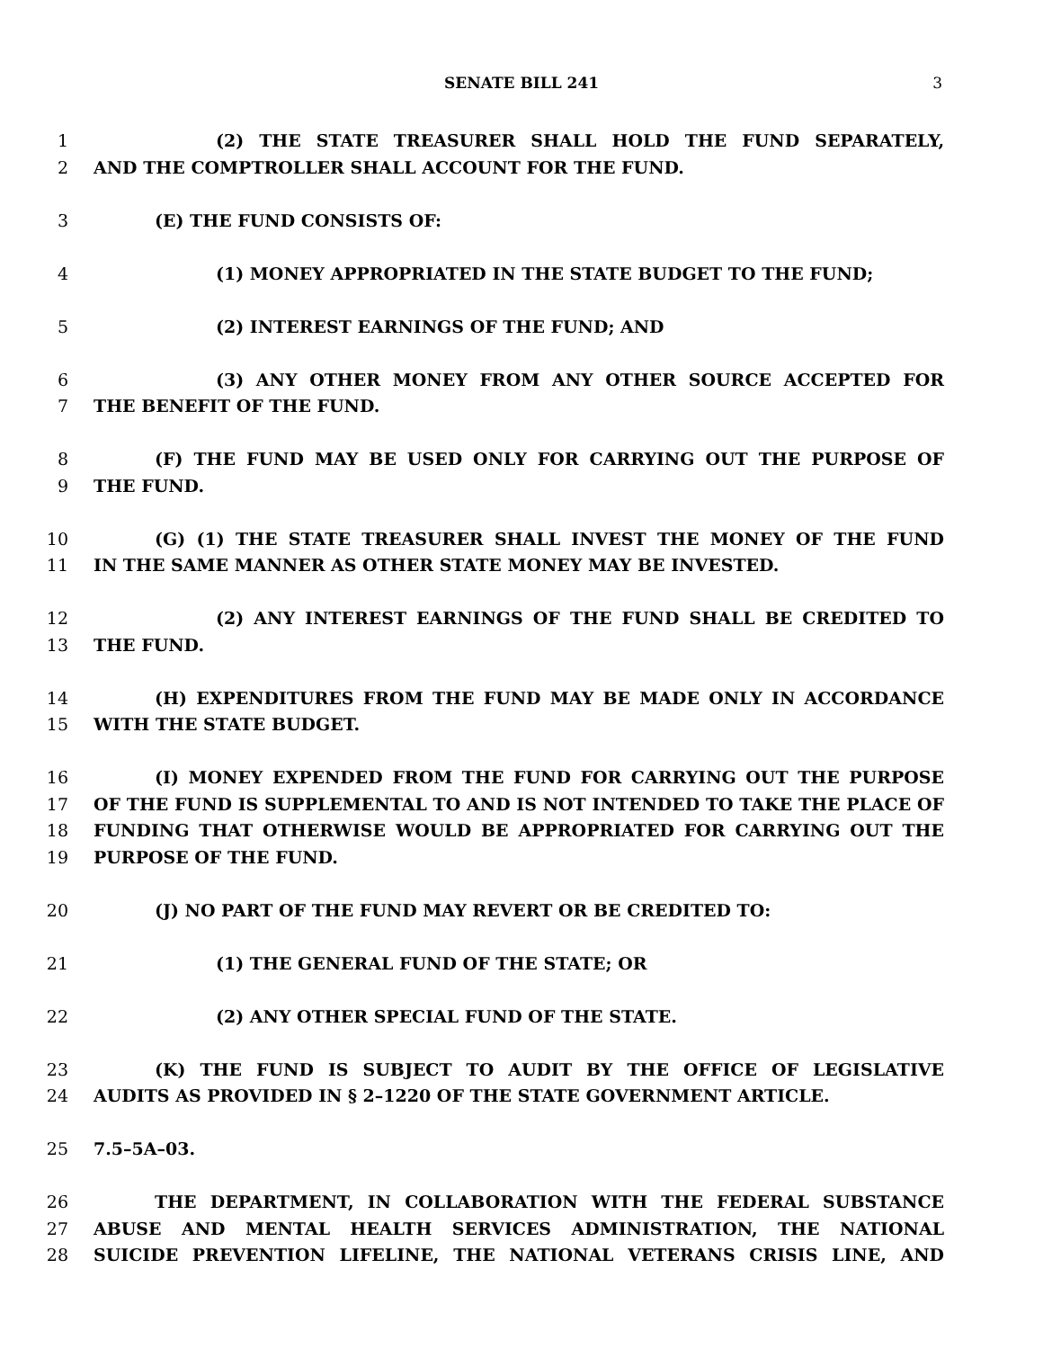SENATE BILL 241 3
1 (2) THE STATE TREASURER SHALL HOLD THE FUND SEPARATELY,
2 AND THE COMPTROLLER SHALL ACCOUNT FOR THE FUND.
3 (E) THE FUND CONSISTS OF:
4 (1) MONEY APPROPRIATED IN THE STATE BUDGET TO THE FUND;
5 (2) INTEREST EARNINGS OF THE FUND; AND
6 (3) ANY OTHER MONEY FROM ANY OTHER SOURCE ACCEPTED FOR
7 THE BENEFIT OF THE FUND.
8 (F) THE FUND MAY BE USED ONLY FOR CARRYING OUT THE PURPOSE OF
9 THE FUND.
10 (G) (1) THE STATE TREASURER SHALL INVEST THE MONEY OF THE FUND
11 IN THE SAME MANNER AS OTHER STATE MONEY MAY BE INVESTED.
12 (2) ANY INTEREST EARNINGS OF THE FUND SHALL BE CREDITED TO
13 THE FUND.
14 (H) EXPENDITURES FROM THE FUND MAY BE MADE ONLY IN ACCORDANCE
15 WITH THE STATE BUDGET.
16 (I) MONEY EXPENDED FROM THE FUND FOR CARRYING OUT THE PURPOSE
17 OF THE FUND IS SUPPLEMENTAL TO AND IS NOT INTENDED TO TAKE THE PLACE OF
18 FUNDING THAT OTHERWISE WOULD BE APPROPRIATED FOR CARRYING OUT THE
19 PURPOSE OF THE FUND.
20 (J) NO PART OF THE FUND MAY REVERT OR BE CREDITED TO:
21 (1) THE GENERAL FUND OF THE STATE; OR
22 (2) ANY OTHER SPECIAL FUND OF THE STATE.
23 (K) THE FUND IS SUBJECT TO AUDIT BY THE OFFICE OF LEGISLATIVE
24 AUDITS AS PROVIDED IN § 2–1220 OF THE STATE GOVERNMENT ARTICLE.
25 7.5–5A–03.
26 THE DEPARTMENT, IN COLLABORATION WITH THE FEDERAL SUBSTANCE
27 ABUSE AND MENTAL HEALTH SERVICES ADMINISTRATION, THE NATIONAL
28 SUICIDE PREVENTION LIFELINE, THE NATIONAL VETERANS CRISIS LINE, AND